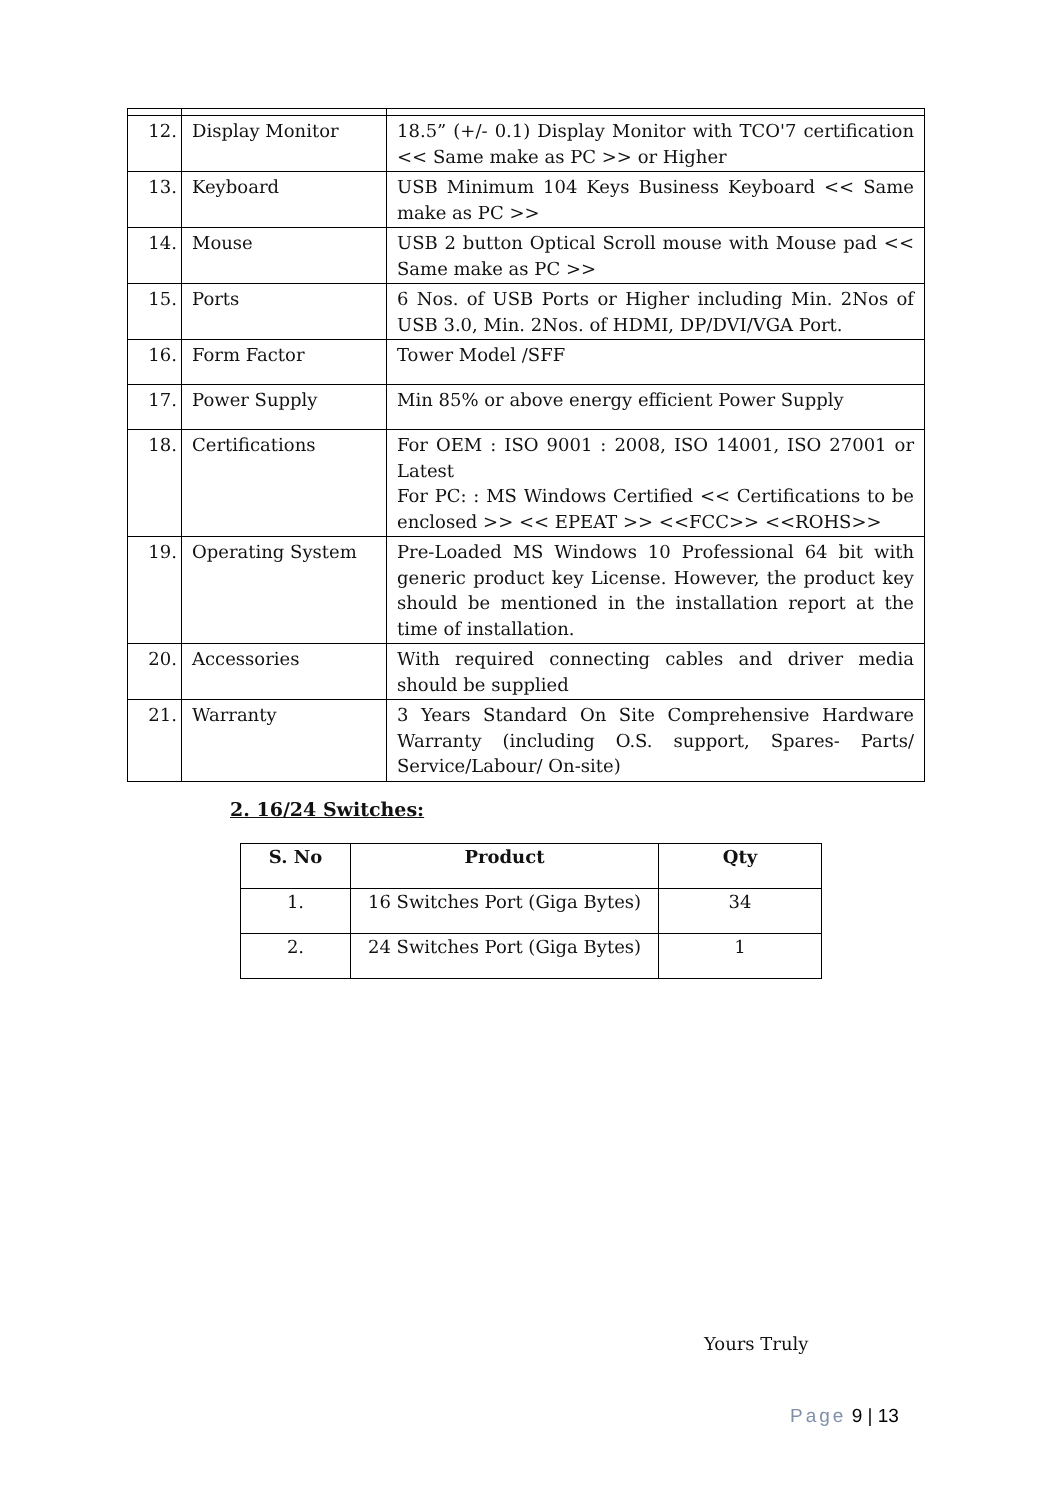| 12. | Display Monitor | 18.5” (+/- 0.1) Display Monitor with TCO'7 certification << Same make as PC >> or Higher |
| 13. | Keyboard | USB Minimum 104 Keys Business Keyboard << Same make as PC >> |
| 14. | Mouse | USB 2 button Optical Scroll mouse with Mouse pad << Same make as PC >> |
| 15. | Ports | 6 Nos. of USB Ports or Higher including Min. 2Nos of USB 3.0, Min. 2Nos. of HDMI, DP/DVI/VGA Port. |
| 16. | Form Factor | Tower Model /SFF |
| 17. | Power Supply | Min 85% or above energy efficient Power Supply |
| 18. | Certifications | For OEM : ISO 9001 : 2008, ISO 14001, ISO 27001 or Latest For PC: : MS Windows Certified << Certifications to be enclosed >> << EPEAT >> <<FCC>> <<ROHS>> |
| 19. | Operating System | Pre-Loaded MS Windows 10 Professional 64 bit with generic product key License. However, the product key should be mentioned in the installation report at the time of installation. |
| 20. | Accessories | With required connecting cables and driver media should be supplied |
| 21. | Warranty | 3 Years Standard On Site Comprehensive Hardware Warranty (including O.S. support, Spares- Parts/ Service/Labour/ On-site) |
2. 16/24 Switches:
| S. No | Product | Qty |
| --- | --- | --- |
| 1. | 16 Switches Port (Giga Bytes) | 34 |
| 2. | 24 Switches Port (Giga Bytes) | 1 |
Yours Truly
Page 9 | 13